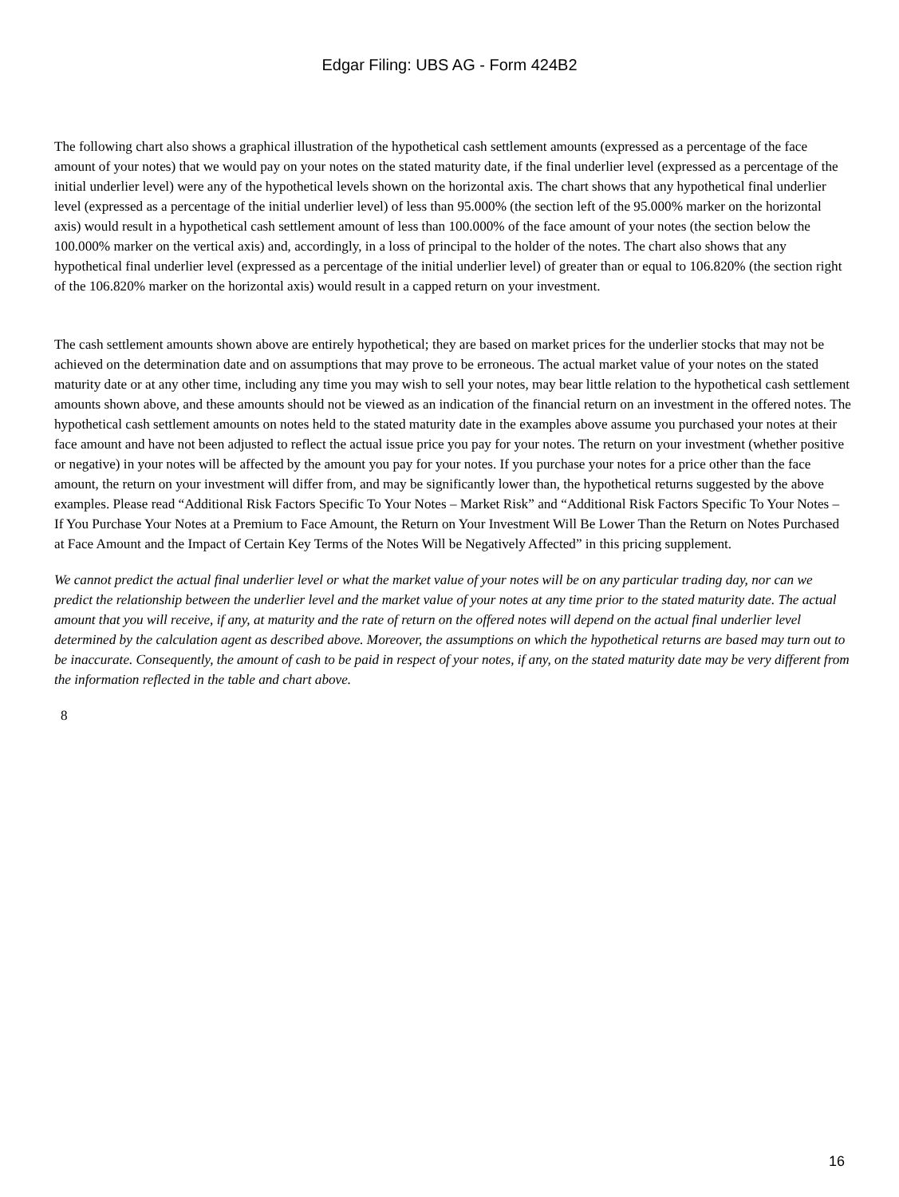Edgar Filing: UBS AG - Form 424B2
The following chart also shows a graphical illustration of the hypothetical cash settlement amounts (expressed as a percentage of the face amount of your notes) that we would pay on your notes on the stated maturity date, if the final underlier level (expressed as a percentage of the initial underlier level) were any of the hypothetical levels shown on the horizontal axis. The chart shows that any hypothetical final underlier level (expressed as a percentage of the initial underlier level) of less than 95.000% (the section left of the 95.000% marker on the horizontal axis) would result in a hypothetical cash settlement amount of less than 100.000% of the face amount of your notes (the section below the 100.000% marker on the vertical axis) and, accordingly, in a loss of principal to the holder of the notes. The chart also shows that any hypothetical final underlier level (expressed as a percentage of the initial underlier level) of greater than or equal to 106.820% (the section right of the 106.820% marker on the horizontal axis) would result in a capped return on your investment.
The cash settlement amounts shown above are entirely hypothetical; they are based on market prices for the underlier stocks that may not be achieved on the determination date and on assumptions that may prove to be erroneous. The actual market value of your notes on the stated maturity date or at any other time, including any time you may wish to sell your notes, may bear little relation to the hypothetical cash settlement amounts shown above, and these amounts should not be viewed as an indication of the financial return on an investment in the offered notes. The hypothetical cash settlement amounts on notes held to the stated maturity date in the examples above assume you purchased your notes at their face amount and have not been adjusted to reflect the actual issue price you pay for your notes. The return on your investment (whether positive or negative) in your notes will be affected by the amount you pay for your notes. If you purchase your notes for a price other than the face amount, the return on your investment will differ from, and may be significantly lower than, the hypothetical returns suggested by the above examples. Please read “Additional Risk Factors Specific To Your Notes – Market Risk” and “Additional Risk Factors Specific To Your Notes – If You Purchase Your Notes at a Premium to Face Amount, the Return on Your Investment Will Be Lower Than the Return on Notes Purchased at Face Amount and the Impact of Certain Key Terms of the Notes Will be Negatively Affected” in this pricing supplement.
We cannot predict the actual final underlier level or what the market value of your notes will be on any particular trading day, nor can we predict the relationship between the underlier level and the market value of your notes at any time prior to the stated maturity date. The actual amount that you will receive, if any, at maturity and the rate of return on the offered notes will depend on the actual final underlier level determined by the calculation agent as described above. Moreover, the assumptions on which the hypothetical returns are based may turn out to be inaccurate. Consequently, the amount of cash to be paid in respect of your notes, if any, on the stated maturity date may be very different from the information reflected in the table and chart above.
8
16